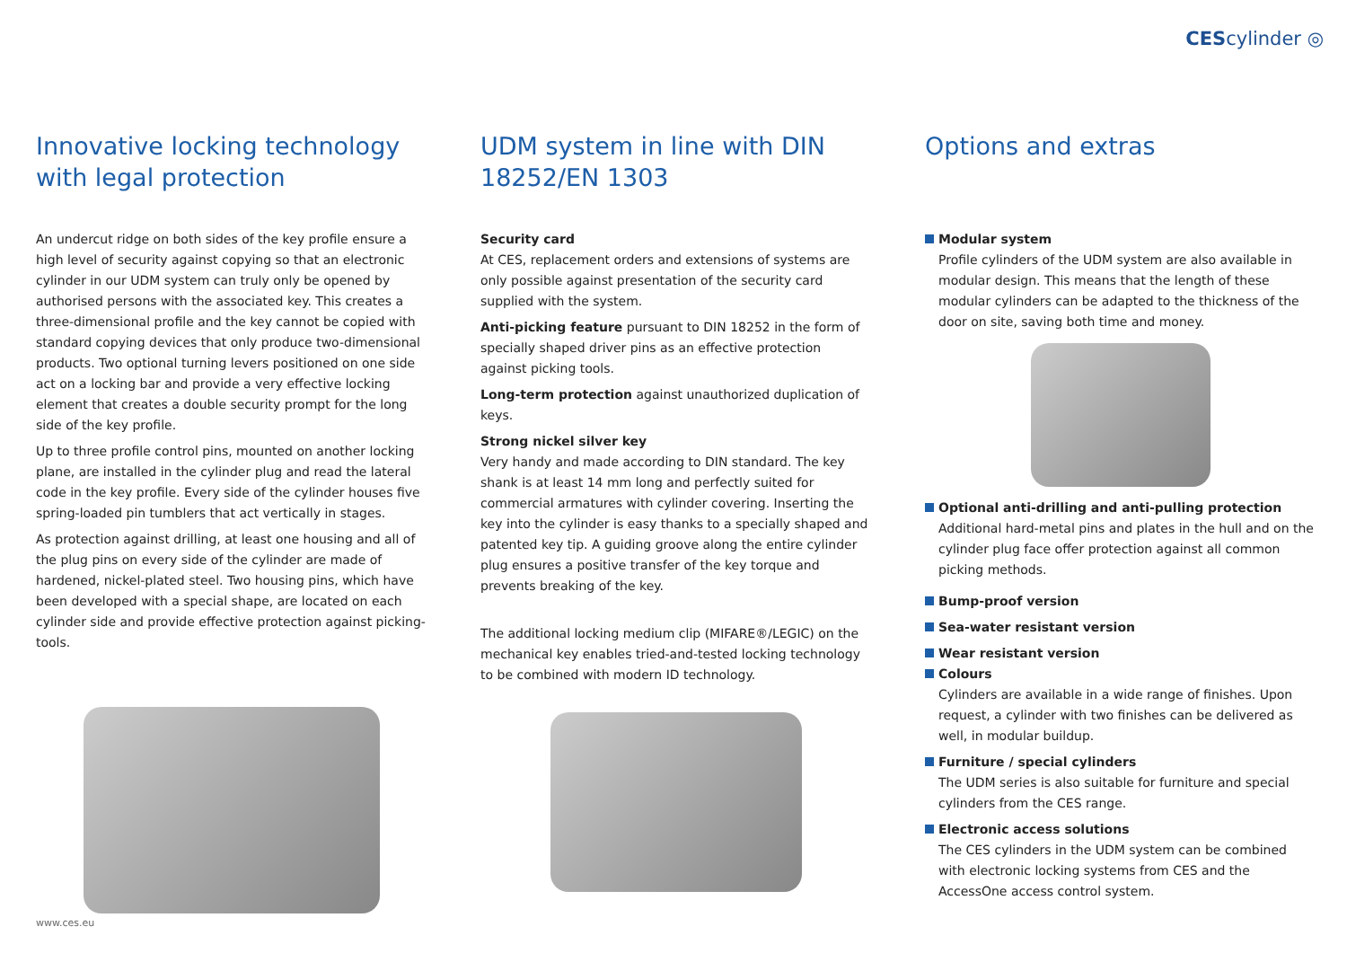CEScylinder ◎
Innovative locking technology with legal protection
An undercut ridge on both sides of the key profile ensure a high level of security against copying so that an electronic cylinder in our UDM system can truly only be opened by authorised persons with the associated key. This creates a three-dimensional profile and the key cannot be copied with standard copying devices that only produce two-dimensional products. Two optional turning levers positioned on one side act on a locking bar and provide a very effective locking element that creates a double security prompt for the long side of the key profile.
Up to three profile control pins, mounted on another locking plane, are installed in the cylinder plug and read the lateral code in the key profile. Every side of the cylinder houses five spring-loaded pin tumblers that act vertically in stages.
As protection against drilling, at least one housing and all of the plug pins on every side of the cylinder are made of hardened, nickel-plated steel. Two housing pins, which have been developed with a special shape, are located on each cylinder side and provide effective protection against picking-tools.
UDM system in line with DIN 18252/EN 1303
Security card
At CES, replacement orders and extensions of systems are only possible against presentation of the security card supplied with the system.
Anti-picking feature pursuant to DIN 18252 in the form of specially shaped driver pins as an effective protection against picking tools.
Long-term protection against unauthorized duplication of keys.
Strong nickel silver key
Very handy and made according to DIN standard. The key shank is at least 14 mm long and perfectly suited for commercial armatures with cylinder covering. Inserting the key into the cylinder is easy thanks to a specially shaped and patented key tip. A guiding groove along the entire cylinder plug ensures a positive transfer of the key torque and prevents breaking of the key.
The additional locking medium clip (MIFARE®/LEGIC) on the mechanical key enables tried-and-tested locking technology to be combined with modern ID technology.
Options and extras
Modular system
Profile cylinders of the UDM system are also available in modular design. This means that the length of these modular cylinders can be adapted to the thickness of the door on site, saving both time and money.
Optional anti-drilling and anti-pulling protection
Additional hard-metal pins and plates in the hull and on the cylinder plug face offer protection against all common picking methods.
Bump-proof version
Sea-water resistant version
Wear resistant version
Colours
Cylinders are available in a wide range of finishes. Upon request, a cylinder with two finishes can be delivered as well, in modular buildup.
Furniture / special cylinders
The UDM series is also suitable for furniture and special cylinders from the CES range.
Electronic access solutions
The CES cylinders in the UDM system can be combined with electronic locking systems from CES and the AccessOne access control system.
www.ces.eu